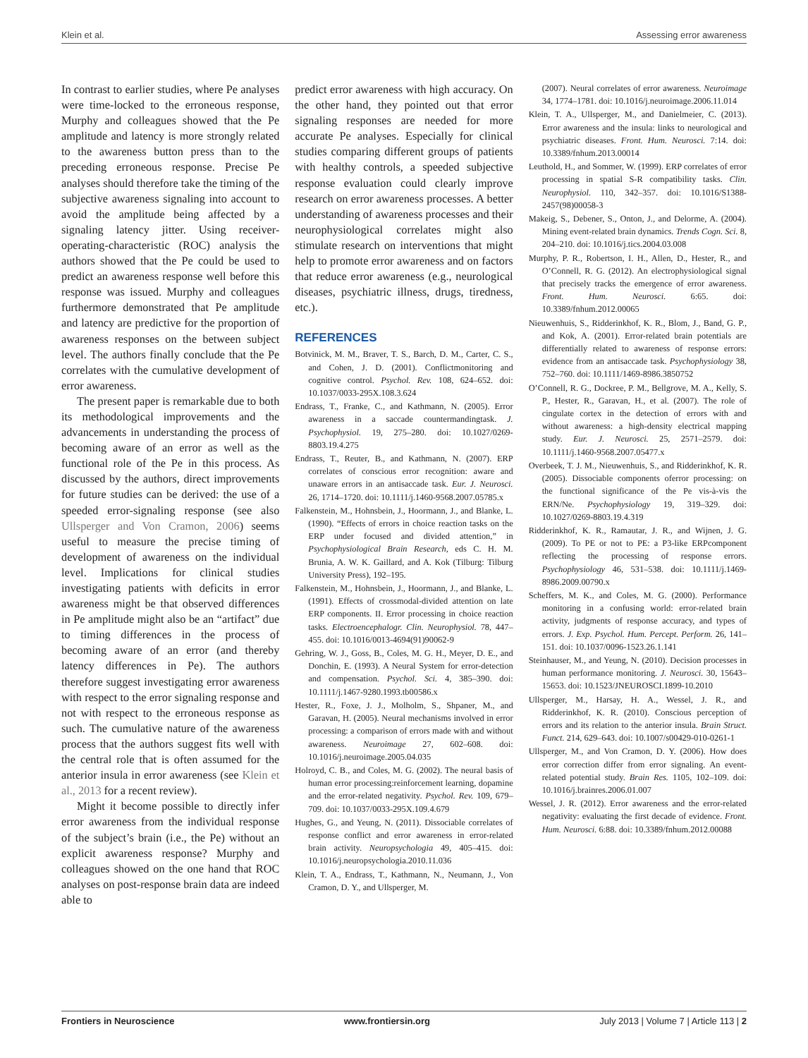Klein et al. Assessing error awareness
In contrast to earlier studies, where Pe analyses were time-locked to the erroneous response, Murphy and colleagues showed that the Pe amplitude and latency is more strongly related to the awareness button press than to the preceding erroneous response. Precise Pe analyses should therefore take the timing of the subjective awareness signaling into account to avoid the amplitude being affected by a signaling latency jitter. Using receiver-operating-characteristic (ROC) analysis the authors showed that the Pe could be used to predict an awareness response well before this response was issued. Murphy and colleagues furthermore demonstrated that Pe amplitude and latency are predictive for the proportion of awareness responses on the between subject level. The authors finally conclude that the Pe correlates with the cumulative development of error awareness.
The present paper is remarkable due to both its methodological improvements and the advancements in understanding the process of becoming aware of an error as well as the functional role of the Pe in this process. As discussed by the authors, direct improvements for future studies can be derived: the use of a speeded error-signaling response (see also Ullsperger and Von Cramon, 2006) seems useful to measure the precise timing of development of awareness on the individual level. Implications for clinical studies investigating patients with deficits in error awareness might be that observed differences in Pe amplitude might also be an “artifact” due to timing differences in the process of becoming aware of an error (and thereby latency differences in Pe). The authors therefore suggest investigating error awareness with respect to the error signaling response and not with respect to the erroneous response as such. The cumulative nature of the awareness process that the authors suggest fits well with the central role that is often assumed for the anterior insula in error awareness (see Klein et al., 2013 for a recent review).
Might it become possible to directly infer error awareness from the individual response of the subject’s brain (i.e., the Pe) without an explicit awareness response? Murphy and colleagues showed on the one hand that ROC analyses on post-response brain data are indeed able to
predict error awareness with high accuracy. On the other hand, they pointed out that error signaling responses are needed for more accurate Pe analyses. Especially for clinical studies comparing different groups of patients with healthy controls, a speeded subjective response evaluation could clearly improve research on error awareness processes. A better understanding of awareness processes and their neurophysiological correlates might also stimulate research on interventions that might help to promote error awareness and on factors that reduce error awareness (e.g., neurological diseases, psychiatric illness, drugs, tiredness, etc.).
REFERENCES
Botvinick, M. M., Braver, T. S., Barch, D. M., Carter, C. S., and Cohen, J. D. (2001). Conflictmonitoring and cognitive control. Psychol. Rev. 108, 624–652. doi: 10.1037/0033-295X.108.3.624
Endrass, T., Franke, C., and Kathmann, N. (2005). Error awareness in a saccade countermandingtask. J. Psychophysiol. 19, 275–280. doi: 10.1027/0269-8803.19.4.275
Endrass, T., Reuter, B., and Kathmann, N. (2007). ERP correlates of conscious error recognition: aware and unaware errors in an antisaccade task. Eur. J. Neurosci. 26, 1714–1720. doi: 10.1111/j.1460-9568.2007.05785.x
Falkenstein, M., Hohnsbein, J., Hoormann, J., and Blanke, L. (1990). “Effects of errors in choice reaction tasks on the ERP under focused and divided attention,” in Psychophysiological Brain Research, eds C. H. M. Brunia, A. W. K. Gaillard, and A. Kok (Tilburg: Tilburg University Press), 192–195.
Falkenstein, M., Hohnsbein, J., Hoormann, J., and Blanke, L. (1991). Effects of crossmodal-divided attention on late ERP components. II. Error processing in choice reaction tasks. Electroencephalogr. Clin. Neurophysiol. 78, 447–455. doi: 10.1016/0013-4694(91)90062-9
Gehring, W. J., Goss, B., Coles, M. G. H., Meyer, D. E., and Donchin, E. (1993). A Neural System for error-detection and compensation. Psychol. Sci. 4, 385–390. doi: 10.1111/j.1467-9280.1993.tb00586.x
Hester, R., Foxe, J. J., Molholm, S., Shpaner, M., and Garavan, H. (2005). Neural mechanisms involved in error processing: a comparison of errors made with and without awareness. Neuroimage 27, 602–608. doi: 10.1016/j.neuroimage.2005.04.035
Holroyd, C. B., and Coles, M. G. (2002). The neural basis of human error processing:reinforcement learning, dopamine and the error-related negativity. Psychol. Rev. 109, 679–709. doi: 10.1037/0033-295X.109.4.679
Hughes, G., and Yeung, N. (2011). Dissociable correlates of response conflict and error awareness in error-related brain activity. Neuropsychologia 49, 405–415. doi: 10.1016/j.neuropsychologia.2010.11.036
Klein, T. A., Endrass, T., Kathmann, N., Neumann, J., Von Cramon, D. Y., and Ullsperger, M.
(2007). Neural correlates of error awareness. Neuroimage 34, 1774–1781. doi: 10.1016/j.neuroimage.2006.11.014
Klein, T. A., Ullsperger, M., and Danielmeier, C. (2013). Error awareness and the insula: links to neurological and psychiatric diseases. Front. Hum. Neurosci. 7:14. doi: 10.3389/fnhum.2013.00014
Leuthold, H., and Sommer, W. (1999). ERP correlates of error processing in spatial S-R compatibility tasks. Clin. Neurophysiol. 110, 342–357. doi: 10.1016/S1388-2457(98)00058-3
Makeig, S., Debener, S., Onton, J., and Delorme, A. (2004). Mining event-related brain dynamics. Trends Cogn. Sci. 8, 204–210. doi: 10.1016/j.tics.2004.03.008
Murphy, P. R., Robertson, I. H., Allen, D., Hester, R., and O’Connell, R. G. (2012). An electrophysiological signal that precisely tracks the emergence of error awareness. Front. Hum. Neurosci. 6:65. doi: 10.3389/fnhum.2012.00065
Nieuwenhuis, S., Ridderinkhof, K. R., Blom, J., Band, G. P., and Kok, A. (2001). Error-related brain potentials are differentially related to awareness of response errors: evidence from an antisaccade task. Psychophysiology 38, 752–760. doi: 10.1111/1469-8986.3850752
O’Connell, R. G., Dockree, P. M., Bellgrove, M. A., Kelly, S. P., Hester, R., Garavan, H., et al. (2007). The role of cingulate cortex in the detection of errors with and without awareness: a high-density electrical mapping study. Eur. J. Neurosci. 25, 2571–2579. doi: 10.1111/j.1460-9568.2007.05477.x
Overbeek, T. J. M., Nieuwenhuis, S., and Ridderinkhof, K. R. (2005). Dissociable components oferror processing: on the functional significance of the Pe vis-à-vis the ERN/Ne. Psychophysiology 19, 319–329. doi: 10.1027/0269-8803.19.4.319
Ridderinkhof, K. R., Ramautar, J. R., and Wijnen, J. G. (2009). To PE or not to PE: a P3-like ERPcomponent reflecting the processing of response errors. Psychophysiology 46, 531–538. doi: 10.1111/j.1469-8986.2009.00790.x
Scheffers, M. K., and Coles, M. G. (2000). Performance monitoring in a confusing world: error-related brain activity, judgments of response accuracy, and types of errors. J. Exp. Psychol. Hum. Percept. Perform. 26, 141–151. doi: 10.1037/0096-1523.26.1.141
Steinhauser, M., and Yeung, N. (2010). Decision processes in human performance monitoring. J. Neurosci. 30, 15643–15653. doi: 10.1523/JNEUROSCI.1899-10.2010
Ullsperger, M., Harsay, H. A., Wessel, J. R., and Ridderinkhof, K. R. (2010). Conscious perception of errors and its relation to the anterior insula. Brain Struct. Funct. 214, 629–643. doi: 10.1007/s00429-010-0261-1
Ullsperger, M., and Von Cramon, D. Y. (2006). How does error correction differ from error signaling. An event-related potential study. Brain Res. 1105, 102–109. doi: 10.1016/j.brainres.2006.01.007
Wessel, J. R. (2012). Error awareness and the error-related negativity: evaluating the first decade of evidence. Front. Hum. Neurosci. 6:88. doi: 10.3389/fnhum.2012.00088
Frontiers in Neuroscience www.frontiersin.org July 2013 | Volume 7 | Article 113 | 2